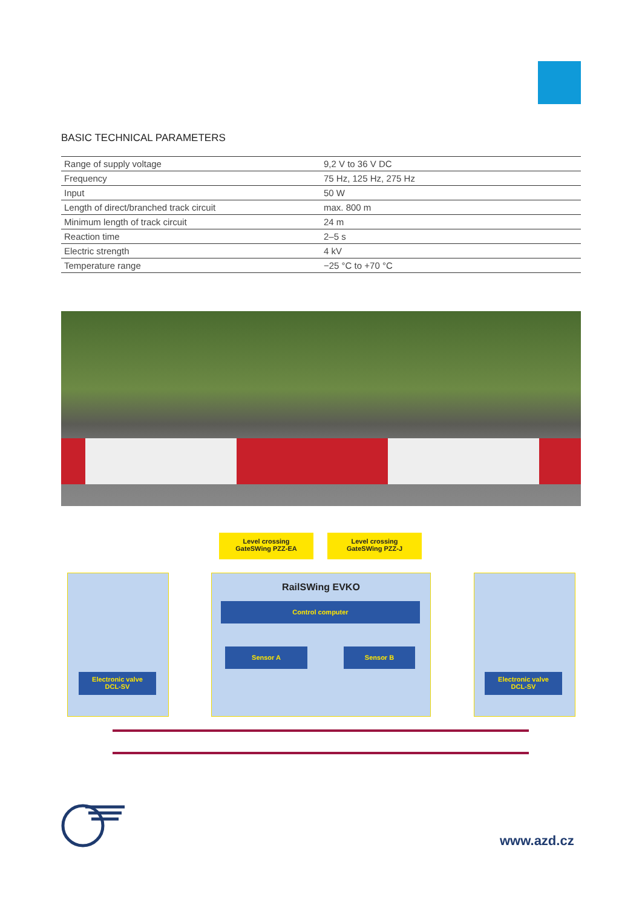BASIC TECHNICAL PARAMETERS
| Range of supply voltage | 9,2 V to 36 V DC |
| Frequency | 75 Hz, 125 Hz, 275 Hz |
| Input | 50 W |
| Length of direct/branched track circuit | max. 800 m |
| Minimum length of track circuit | 24 m |
| Reaction time | 2–5 s |
| Electric strength | 4 kV |
| Temperature range | −25 °C to +70 °C |
Level crossing
GateSWing PZZ-EA
Level crossing
GateSWing PZZ-J
RailSWing EVKO
Control computer
Sensor A Sensor B
Electronic valve
DCL-SV
Electronic valve
DCL-SV
www.azd.cz